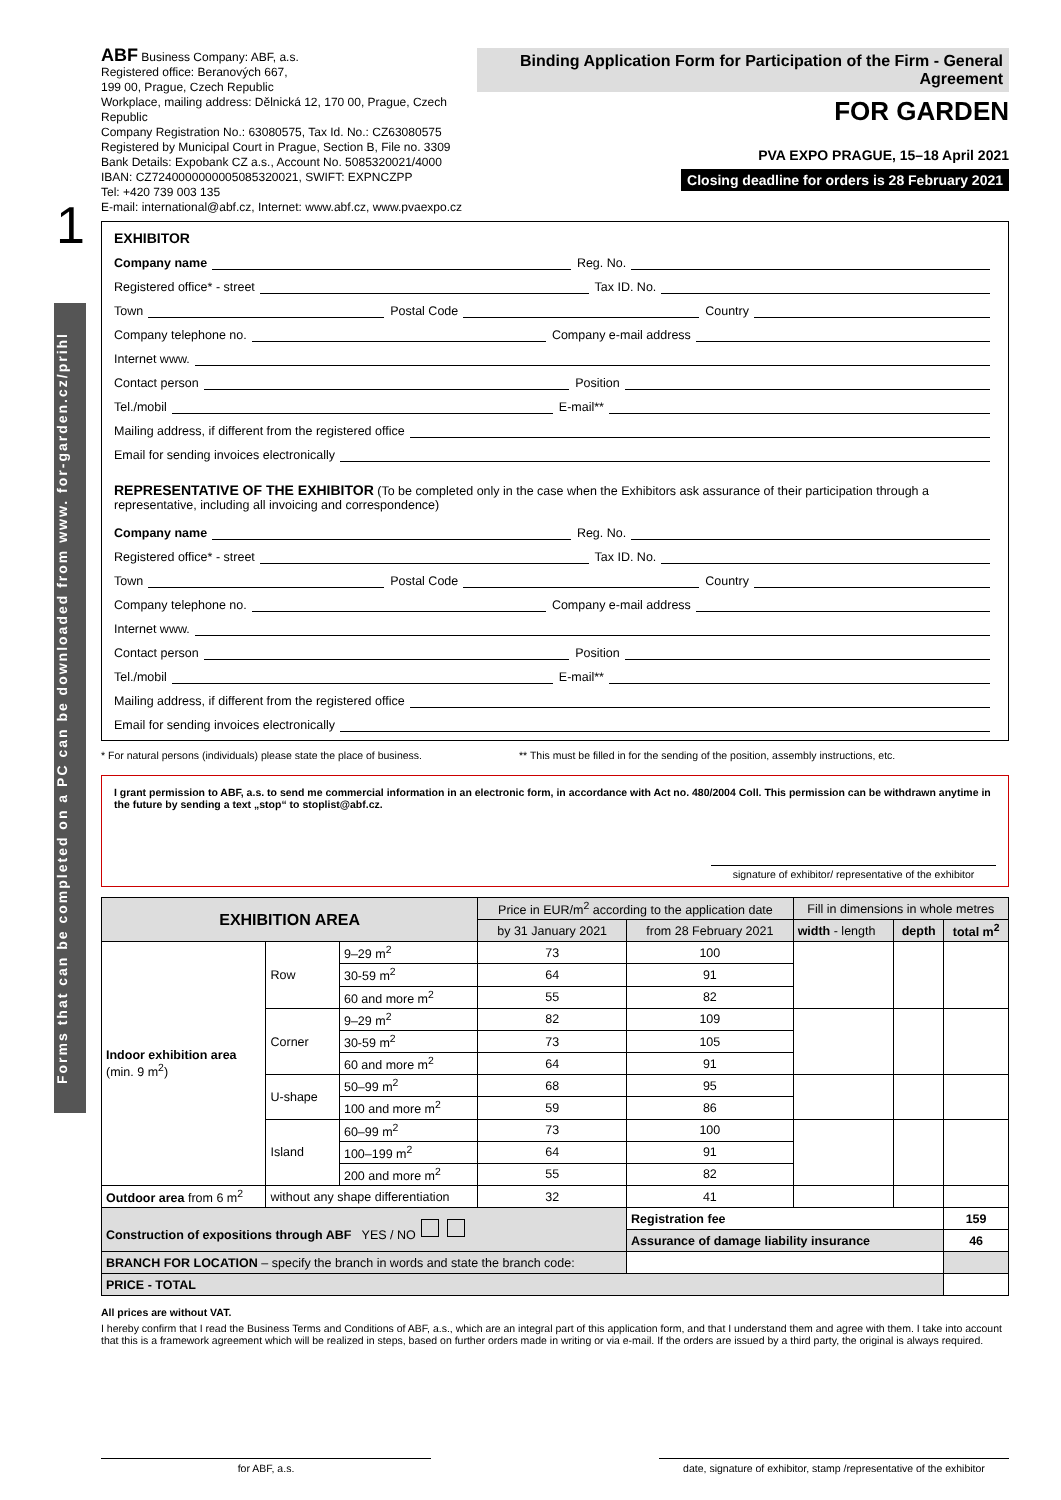1
Forms that can be completed on a PC can be downloaded from www. for-garden.cz/prihl
ABF Business Company: ABF, a.s.
Registered office: Beranových 667,
199 00, Prague, Czech Republic
Workplace, mailing address: Dělnická 12, 170 00, Prague, Czech Republic
Company Registration No.: 63080575, Tax Id. No.: CZ63080575
Registered by Municipal Court in Prague, Section B, File no. 3309
Bank Details: Expobank CZ a.s., Account No. 5085320021/4000
IBAN: CZ7240000000005085320021, SWIFT: EXPNCZPP
Tel: +420 739 003 135
E-mail: international@abf.cz, Internet: www.abf.cz, www.pvaexpo.cz
Binding Application Form for Participation of the Firm - General Agreement
FOR GARDEN
PVA EXPO PRAGUE, 15–18 April 2021
Closing deadline for orders is 28 February 2021
EXHIBITOR
Company name Reg. No.
Registered office* - street Tax ID. No.
Town Postal Code Country
Company telephone no. Company e-mail address
Internet www.
Contact person Position
Tel./mobil E-mail**
Mailing address, if different from the registered office
Email for sending invoices electronically
REPRESENTATIVE OF THE EXHIBITOR (To be completed only in the case when the Exhibitors ask assurance of their participation through a representative, including all invoicing and correspondence)
Company name Reg. No.
Registered office* - street Tax ID. No.
Town Postal Code Country
Company telephone no. Company e-mail address
Internet www.
Contact person Position
Tel./mobil E-mail**
Mailing address, if different from the registered office
Email for sending invoices electronically
* For natural persons (individuals) please state the place of business.
** This must be filled in for the sending of the position, assembly instructions, etc.
I grant permission to ABF, a.s. to send me commercial information in an electronic form, in accordance with Act no. 480/2004 Coll. This permission can be withdrawn anytime in the future by sending a text „stop“ to stoplist@abf.cz.
signature of exhibitor/ representative of the exhibitor
| EXHIBITION AREA | | | Price in EUR/m<sup>2</sup> according to the application date | | Fill in dimensions in whole metres | | |
| | | | by 31 January 2021 | from 28 February 2021 | width - length | depth | total m<sup>2</sup> |
| Indoor exhibition area (min. 9 m<sup>2</sup>) | Row | 9–29 m<sup>2</sup> | 73 | 100 | | | |
| | | 30-59 m<sup>2</sup> | 64 | 91 | | | |
| | | 60 and more m<sup>2</sup> | 55 | 82 | | | |
| | Corner | 9–29 m<sup>2</sup> | 82 | 109 | | | |
| | | 30-59 m<sup>2</sup> | 73 | 105 | | | |
| | | 60 and more m<sup>2</sup> | 64 | 91 | | | |
| | U-shape | 50–99 m<sup>2</sup> | 68 | 95 | | | |
| | | 100 and more m<sup>2</sup> | 59 | 86 | | | |
| | Island | 60–99 m<sup>2</sup> | 73 | 100 | | | |
| | | 100–199 m<sup>2</sup> | 64 | 91 | | | |
| | | 200 and more m<sup>2</sup> | 55 | 82 | | | |
| Outdoor area from 6 m<sup>2</sup> | without any shape differentiation | | 32 | 41 | | | |
| Construction of expositions through ABF YES / NO | | | | Registration fee | | | 159 |
| | | | | Assurance of damage liability insurance | | | 46 |
| BRANCH FOR LOCATION – specify the branch in words and state the branch code: | | | | | | | |
| PRICE - TOTAL | | | | | | | |
All prices are without VAT.
I hereby confirm that I read the Business Terms and Conditions of ABF, a.s., which are an integral part of this application form, and that I understand them and agree with them. I take into account that this is a framework agreement which will be realized in steps, based on further orders made in writing or via e-mail. If the orders are issued by a third party, the original is always required.
for ABF, a.s. date, signature of exhibitor, stamp /representative of the exhibitor